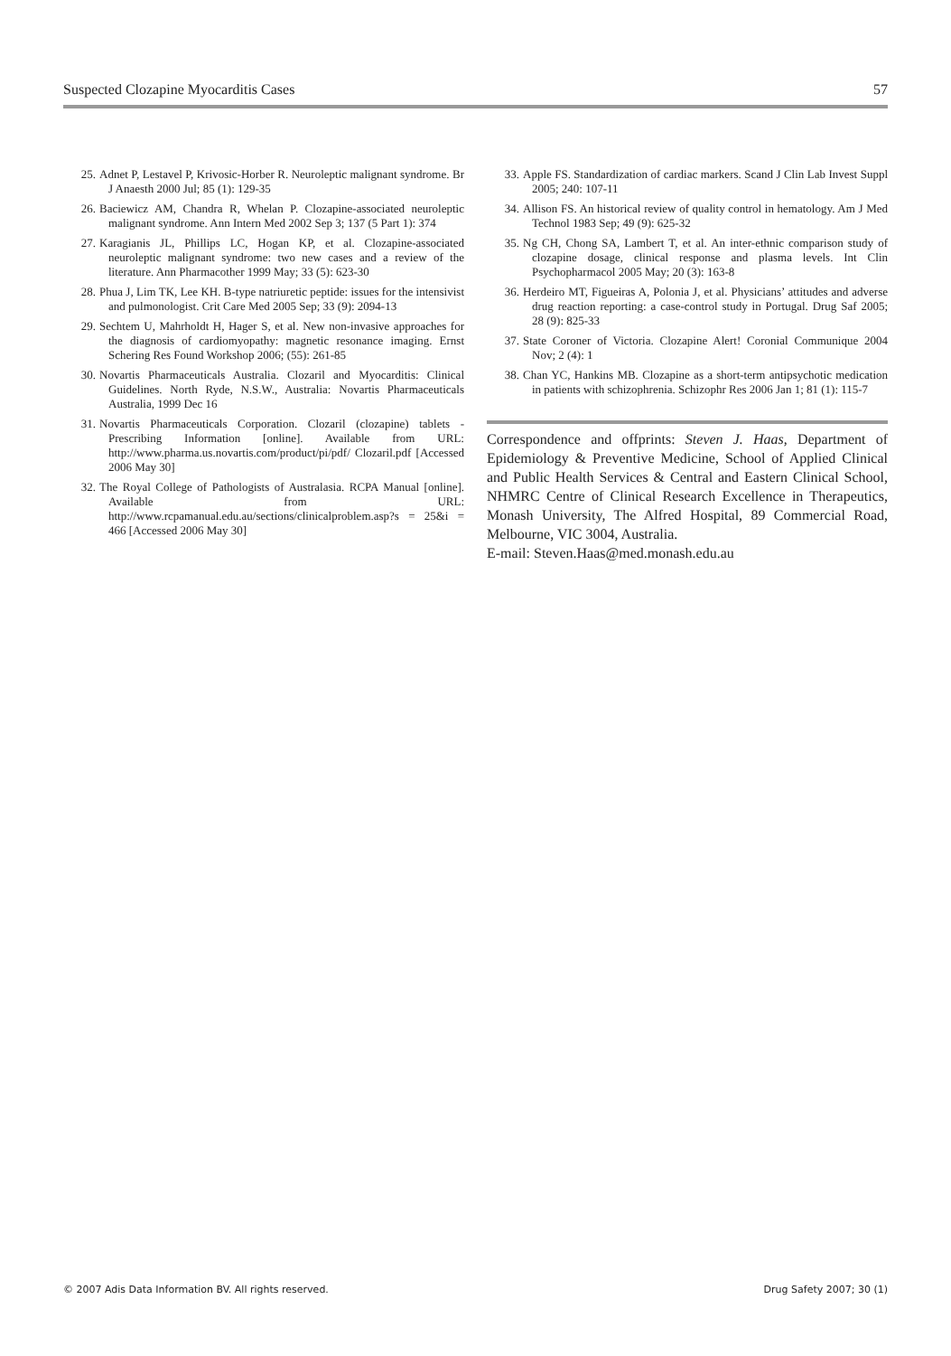Suspected Clozapine Myocarditis Cases 57
25. Adnet P, Lestavel P, Krivosic-Horber R. Neuroleptic malignant syndrome. Br J Anaesth 2000 Jul; 85 (1): 129-35
26. Baciewicz AM, Chandra R, Whelan P. Clozapine-associated neuroleptic malignant syndrome. Ann Intern Med 2002 Sep 3; 137 (5 Part 1): 374
27. Karagianis JL, Phillips LC, Hogan KP, et al. Clozapine-associated neuroleptic malignant syndrome: two new cases and a review of the literature. Ann Pharmacother 1999 May; 33 (5): 623-30
28. Phua J, Lim TK, Lee KH. B-type natriuretic peptide: issues for the intensivist and pulmonologist. Crit Care Med 2005 Sep; 33 (9): 2094-13
29. Sechtem U, Mahrholdt H, Hager S, et al. New non-invasive approaches for the diagnosis of cardiomyopathy: magnetic resonance imaging. Ernst Schering Res Found Workshop 2006; (55): 261-85
30. Novartis Pharmaceuticals Australia. Clozaril and Myocarditis: Clinical Guidelines. North Ryde, N.S.W., Australia: Novartis Pharmaceuticals Australia, 1999 Dec 16
31. Novartis Pharmaceuticals Corporation. Clozaril (clozapine) tablets - Prescribing Information [online]. Available from URL: http://www.pharma.us.novartis.com/product/pi/pdf/ Clozaril.pdf [Accessed 2006 May 30]
32. The Royal College of Pathologists of Australasia. RCPA Manual [online]. Available from URL: http://www.rcpamanual.edu.au/sections/clinicalproblem.asp?s = 25&i = 466 [Accessed 2006 May 30]
33. Apple FS. Standardization of cardiac markers. Scand J Clin Lab Invest Suppl 2005; 240: 107-11
34. Allison FS. An historical review of quality control in hematology. Am J Med Technol 1983 Sep; 49 (9): 625-32
35. Ng CH, Chong SA, Lambert T, et al. An inter-ethnic comparison study of clozapine dosage, clinical response and plasma levels. Int Clin Psychopharmacol 2005 May; 20 (3): 163-8
36. Herdeiro MT, Figueiras A, Polonia J, et al. Physicians’ attitudes and adverse drug reaction reporting: a case-control study in Portugal. Drug Saf 2005; 28 (9): 825-33
37. State Coroner of Victoria. Clozapine Alert! Coronial Communique 2004 Nov; 2 (4): 1
38. Chan YC, Hankins MB. Clozapine as a short-term antipsychotic medication in patients with schizophrenia. Schizophr Res 2006 Jan 1; 81 (1): 115-7
Correspondence and offprints: Steven J. Haas, Department of Epidemiology & Preventive Medicine, School of Applied Clinical and Public Health Services & Central and Eastern Clinical School, NHMRC Centre of Clinical Research Excellence in Therapeutics, Monash University, The Alfred Hospital, 89 Commercial Road, Melbourne, VIC 3004, Australia.
E-mail: Steven.Haas@med.monash.edu.au
© 2007 Adis Data Information BV. All rights reserved. Drug Safety 2007; 30 (1)